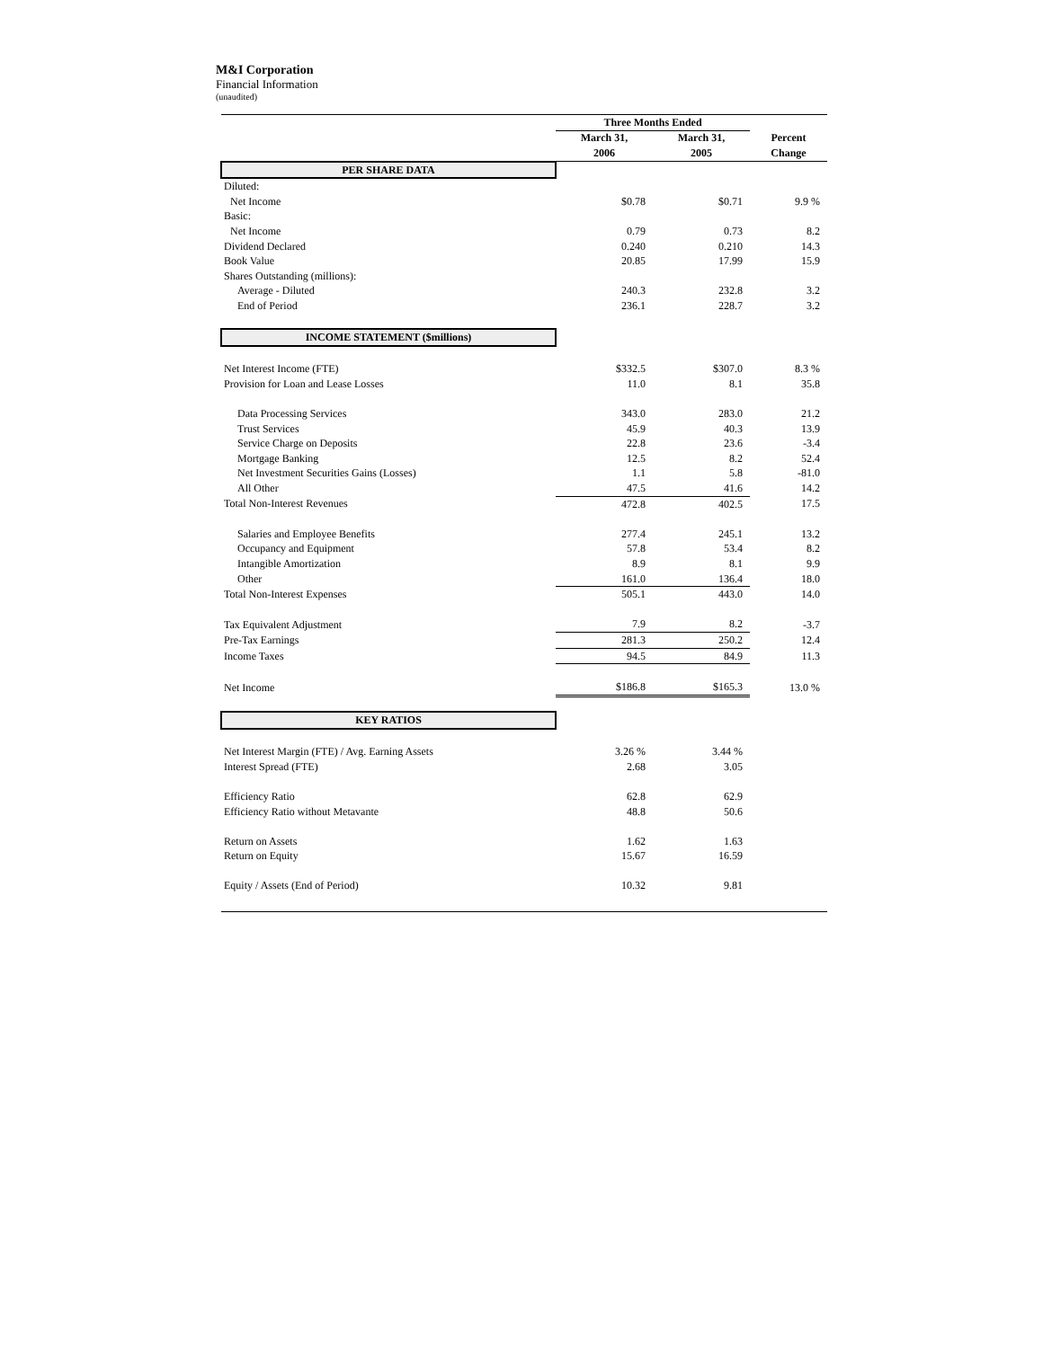M&I Corporation
Financial Information
(unaudited)
| | Three Months Ended | | |
| --- | --- | --- | --- |
| | March 31, | March 31, | Percent |
| | 2006 | 2005 | Change |
| PER SHARE DATA | | | |
| Diluted: | | | |
| Net Income | $0.78 | $0.71 | 9.9 % |
| Basic: | | | |
| Net Income | 0.79 | 0.73 | 8.2 |
| Dividend Declared | 0.240 | 0.210 | 14.3 |
| Book Value | 20.85 | 17.99 | 15.9 |
| Shares Outstanding (millions): | | | |
| Average - Diluted | 240.3 | 232.8 | 3.2 |
| End of Period | 236.1 | 228.7 | 3.2 |
| INCOME STATEMENT ($millions) | | | |
| Net Interest Income (FTE) | $332.5 | $307.0 | 8.3 % |
| Provision for Loan and Lease Losses | 11.0 | 8.1 | 35.8 |
| Data Processing Services | 343.0 | 283.0 | 21.2 |
| Trust Services | 45.9 | 40.3 | 13.9 |
| Service Charge on Deposits | 22.8 | 23.6 | -3.4 |
| Mortgage Banking | 12.5 | 8.2 | 52.4 |
| Net Investment Securities Gains (Losses) | 1.1 | 5.8 | -81.0 |
| All Other | 47.5 | 41.6 | 14.2 |
| Total Non-Interest Revenues | 472.8 | 402.5 | 17.5 |
| Salaries and Employee Benefits | 277.4 | 245.1 | 13.2 |
| Occupancy and Equipment | 57.8 | 53.4 | 8.2 |
| Intangible Amortization | 8.9 | 8.1 | 9.9 |
| Other | 161.0 | 136.4 | 18.0 |
| Total Non-Interest Expenses | 505.1 | 443.0 | 14.0 |
| Tax Equivalent Adjustment | 7.9 | 8.2 | -3.7 |
| Pre-Tax Earnings | 281.3 | 250.2 | 12.4 |
| Income Taxes | 94.5 | 84.9 | 11.3 |
| Net Income | $186.8 | $165.3 | 13.0 % |
| KEY RATIOS | | | |
| Net Interest Margin (FTE) / Avg. Earning Assets | 3.26 % | 3.44 % | |
| Interest Spread (FTE) | 2.68 | 3.05 | |
| Efficiency Ratio | 62.8 | 62.9 | |
| Efficiency Ratio without Metavante | 48.8 | 50.6 | |
| Return on Assets | 1.62 | 1.63 | |
| Return on Equity | 15.67 | 16.59 | |
| Equity / Assets (End of Period) | 10.32 | 9.81 | |